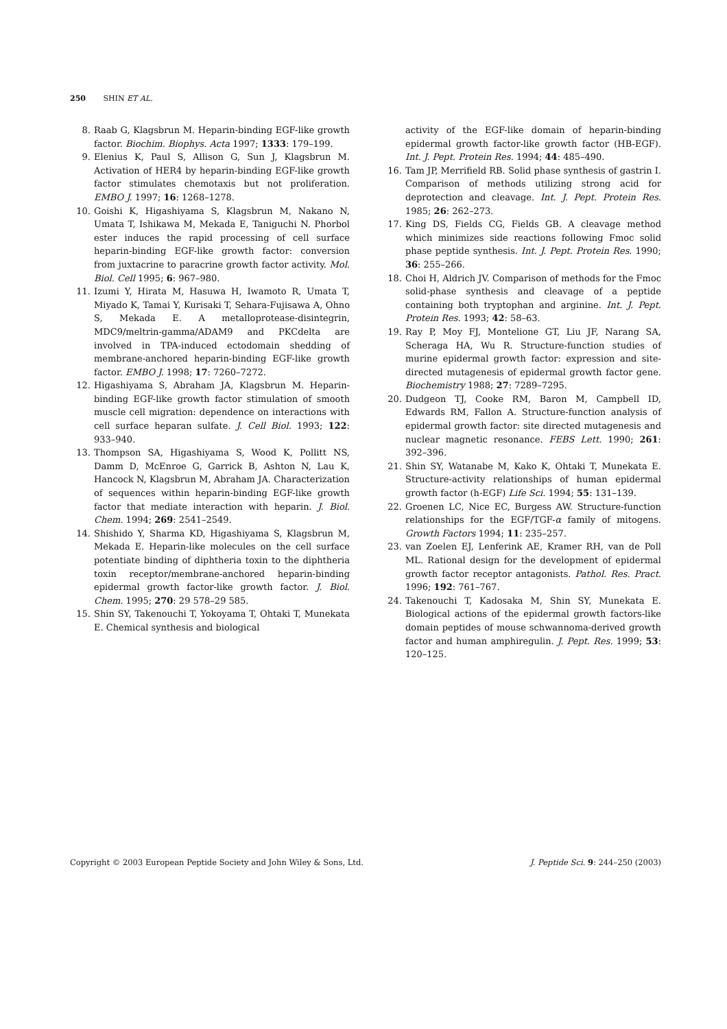250 SHIN ET AL.
8. Raab G, Klagsbrun M. Heparin-binding EGF-like growth factor. Biochim. Biophys. Acta 1997; 1333: 179–199.
9. Elenius K, Paul S, Allison G, Sun J, Klagsbrun M. Activation of HER4 by heparin-binding EGF-like growth factor stimulates chemotaxis but not proliferation. EMBO J. 1997; 16: 1268–1278.
10. Goishi K, Higashiyama S, Klagsbrun M, Nakano N, Umata T, Ishikawa M, Mekada E, Taniguchi N. Phorbol ester induces the rapid processing of cell surface heparin-binding EGF-like growth factor: conversion from juxtacrine to paracrine growth factor activity. Mol. Biol. Cell 1995; 6: 967–980.
11. Izumi Y, Hirata M, Hasuwa H, Iwamoto R, Umata T, Miyado K, Tamai Y, Kurisaki T, Sehara-Fujisawa A, Ohno S, Mekada E. A metalloprotease-disintegrin, MDC9/meltrin-gamma/ADAM9 and PKCdelta are involved in TPA-induced ectodomain shedding of membrane-anchored heparin-binding EGF-like growth factor. EMBO J. 1998; 17: 7260–7272.
12. Higashiyama S, Abraham JA, Klagsbrun M. Heparin-binding EGF-like growth factor stimulation of smooth muscle cell migration: dependence on interactions with cell surface heparan sulfate. J. Cell Biol. 1993; 122: 933–940.
13. Thompson SA, Higashiyama S, Wood K, Pollitt NS, Damm D, McEnroe G, Garrick B, Ashton N, Lau K, Hancock N, Klagsbrun M, Abraham JA. Characterization of sequences within heparin-binding EGF-like growth factor that mediate interaction with heparin. J. Biol. Chem. 1994; 269: 2541–2549.
14. Shishido Y, Sharma KD, Higashiyama S, Klagsbrun M, Mekada E. Heparin-like molecules on the cell surface potentiate binding of diphtheria toxin to the diphtheria toxin receptor/membrane-anchored heparin-binding epidermal growth factor-like growth factor. J. Biol. Chem. 1995; 270: 29 578–29 585.
15. Shin SY, Takenouchi T, Yokoyama T, Ohtaki T, Munekata E. Chemical synthesis and biological
activity of the EGF-like domain of heparin-binding epidermal growth factor-like growth factor (HB-EGF). Int. J. Pept. Protein Res. 1994; 44: 485–490.
16. Tam JP, Merrifield RB. Solid phase synthesis of gastrin I. Comparison of methods utilizing strong acid for deprotection and cleavage. Int. J. Pept. Protein Res. 1985; 26: 262–273.
17. King DS, Fields CG, Fields GB. A cleavage method which minimizes side reactions following Fmoc solid phase peptide synthesis. Int. J. Pept. Protein Res. 1990; 36: 255–266.
18. Choi H, Aldrich JV. Comparison of methods for the Fmoc solid-phase synthesis and cleavage of a peptide containing both tryptophan and arginine. Int. J. Pept. Protein Res. 1993; 42: 58–63.
19. Ray P, Moy FJ, Montelione GT, Liu JF, Narang SA, Scheraga HA, Wu R. Structure-function studies of murine epidermal growth factor: expression and site-directed mutagenesis of epidermal growth factor gene. Biochemistry 1988; 27: 7289–7295.
20. Dudgeon TJ, Cooke RM, Baron M, Campbell ID, Edwards RM, Fallon A. Structure-function analysis of epidermal growth factor: site directed mutagenesis and nuclear magnetic resonance. FEBS Lett. 1990; 261: 392–396.
21. Shin SY, Watanabe M, Kako K, Ohtaki T, Munekata E. Structure-activity relationships of human epidermal growth factor (h-EGF) Life Sci. 1994; 55: 131–139.
22. Groenen LC, Nice EC, Burgess AW. Structure-function relationships for the EGF/TGF-α family of mitogens. Growth Factors 1994; 11: 235–257.
23. van Zoelen EJ, Lenferink AE, Kramer RH, van de Poll ML. Rational design for the development of epidermal growth factor receptor antagonists. Pathol. Res. Pract. 1996; 192: 761–767.
24. Takenouchi T, Kadosaka M, Shin SY, Munekata E. Biological actions of the epidermal growth factors-like domain peptides of mouse schwannoma-derived growth factor and human amphiregulin. J. Pept. Res. 1999; 53: 120–125.
Copyright © 2003 European Peptide Society and John Wiley & Sons, Ltd. J. Peptide Sci. 9: 244–250 (2003)